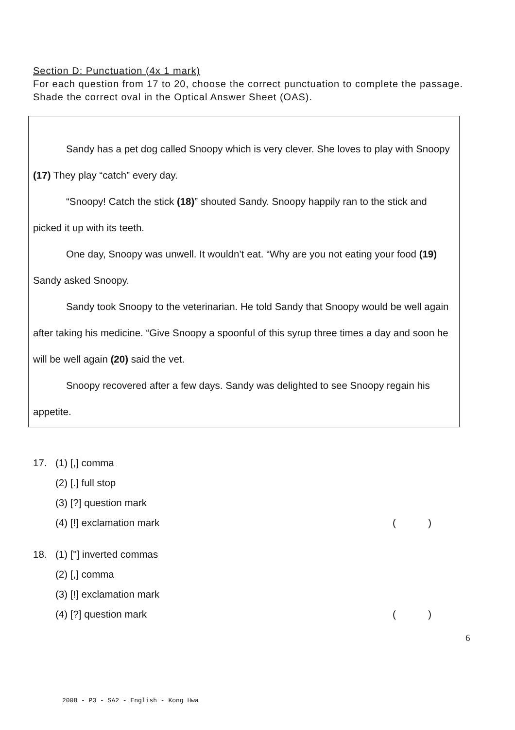Section D: Punctuation (4x 1 mark)
For each question from 17 to 20, choose the correct punctuation to complete the passage. Shade the correct oval in the Optical Answer Sheet (OAS).
Sandy has a pet dog called Snoopy which is very clever. She loves to play with Snoopy (17) They play “catch” every day.
“Snoopy! Catch the stick (18)” shouted Sandy. Snoopy happily ran to the stick and picked it up with its teeth.
One day, Snoopy was unwell. It wouldn’t eat. “Why are you not eating your food (19) Sandy asked Snoopy.
Sandy took Snoopy to the veterinarian. He told Sandy that Snoopy would be well again after taking his medicine. “Give Snoopy a spoonful of this syrup three times a day and soon he will be well again (20) said the vet.
Snoopy recovered after a few days. Sandy was delighted to see Snoopy regain his appetite.
17. (1) [,] comma
(2) [.] full stop
(3) [?] question mark
(4) [!] exclamation mark ()
18. (1) ["] inverted commas
(2) [,] comma
(3) [!] exclamation mark
(4) [?] question mark ()
6
2008 - P3 - SA2 - English - Kong Hwa